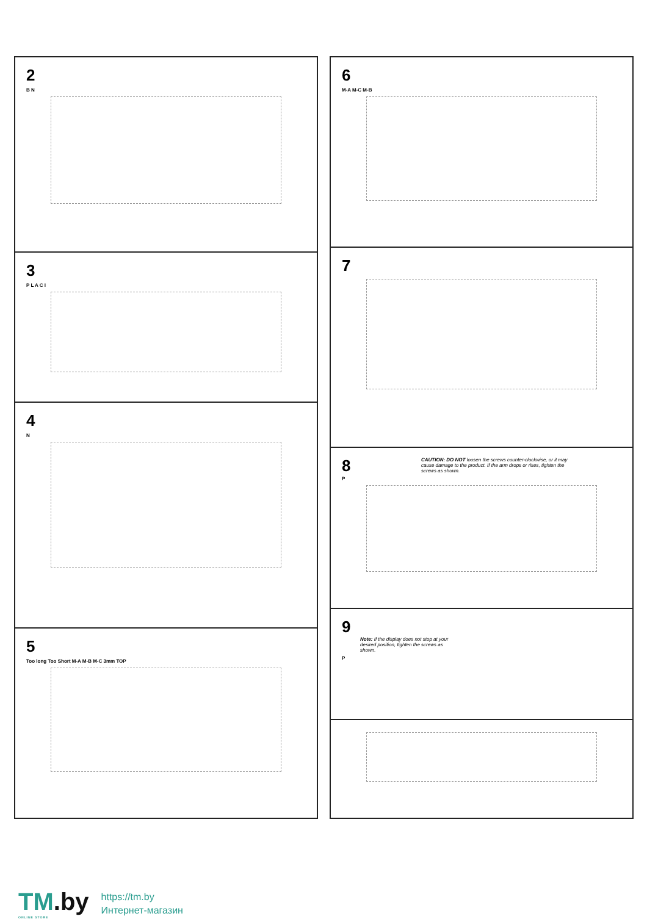2
B N
3
P L A C I
4
N
5
Too long Too Short M-A M-B M-C 3mm TOP
6
M-A M-C M-B
7
8
CAUTION: DO NOT loosen the screws counter-clockwise, or it may cause damage to the product. If the arm drops or rises, tighten the screws as shown.
P
9
Note: If the display does not stop at your desired position, tighten the screws as shown.
P
TM.by
ONLINE STORE
https://tm.by
Интернет-магазин